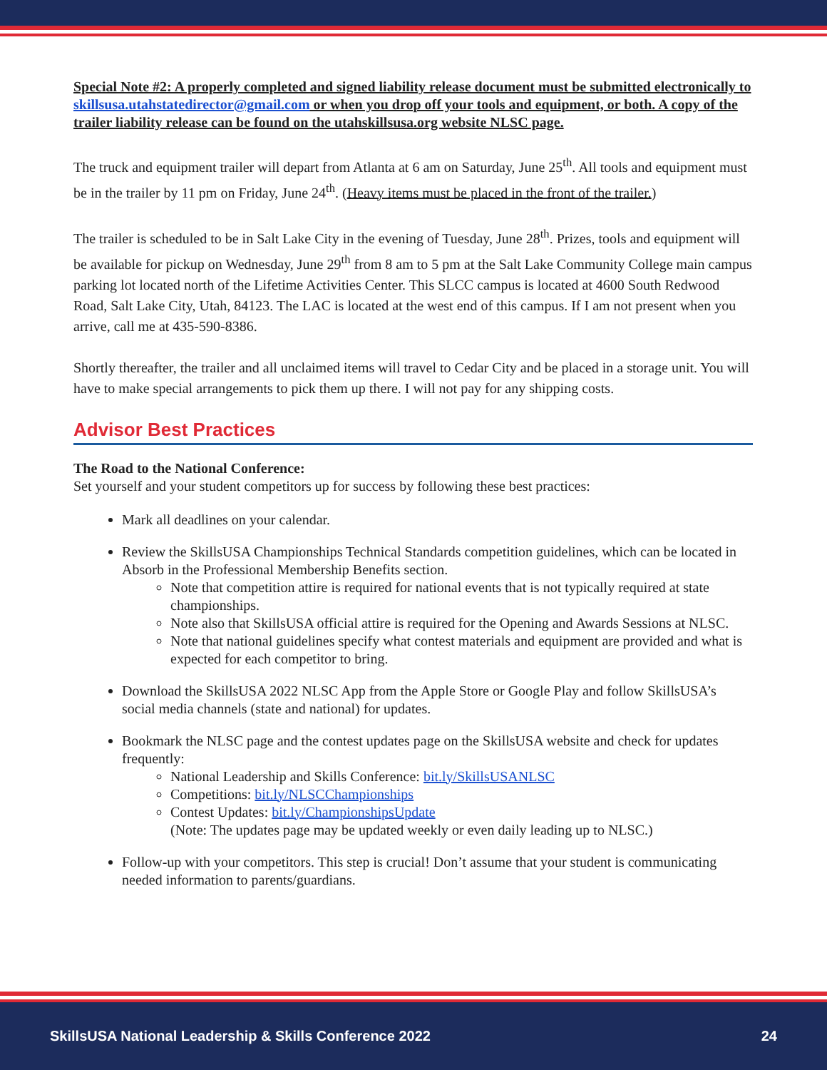Special Note #2: A properly completed and signed liability release document must be submitted electronically to skillsusa.utahstatedirector@gmail.com or when you drop off your tools and equipment, or both. A copy of the trailer liability release can be found on the utahskillsusa.org website NLSC page.
The truck and equipment trailer will depart from Atlanta at 6 am on Saturday, June 25<sup>th</sup>. All tools and equipment must be in the trailer by 11 pm on Friday, June 24<sup>th</sup>. (Heavy items must be placed in the front of the trailer.)
The trailer is scheduled to be in Salt Lake City in the evening of Tuesday, June 28<sup>th</sup>. Prizes, tools and equipment will be available for pickup on Wednesday, June 29<sup>th</sup> from 8 am to 5 pm at the Salt Lake Community College main campus parking lot located north of the Lifetime Activities Center. This SLCC campus is located at 4600 South Redwood Road, Salt Lake City, Utah, 84123. The LAC is located at the west end of this campus. If I am not present when you arrive, call me at 435-590-8386.
Shortly thereafter, the trailer and all unclaimed items will travel to Cedar City and be placed in a storage unit. You will have to make special arrangements to pick them up there. I will not pay for any shipping costs.
Advisor Best Practices
The Road to the National Conference:
Set yourself and your student competitors up for success by following these best practices:
Mark all deadlines on your calendar.
Review the SkillsUSA Championships Technical Standards competition guidelines, which can be located in Absorb in the Professional Membership Benefits section.
Note that competition attire is required for national events that is not typically required at state championships.
Note also that SkillsUSA official attire is required for the Opening and Awards Sessions at NLSC.
Note that national guidelines specify what contest materials and equipment are provided and what is expected for each competitor to bring.
Download the SkillsUSA 2022 NLSC App from the Apple Store or Google Play and follow SkillsUSA’s social media channels (state and national) for updates.
Bookmark the NLSC page and the contest updates page on the SkillsUSA website and check for updates frequently:
National Leadership and Skills Conference: bit.ly/SkillsUSANLSC
Competitions: bit.ly/NLSCChampionships
Contest Updates: bit.ly/ChampionshipsUpdate
(Note: The updates page may be updated weekly or even daily leading up to NLSC.)
Follow-up with your competitors. This step is crucial! Don’t assume that your student is communicating needed information to parents/guardians.
SkillsUSA National Leadership & Skills Conference 2022 24